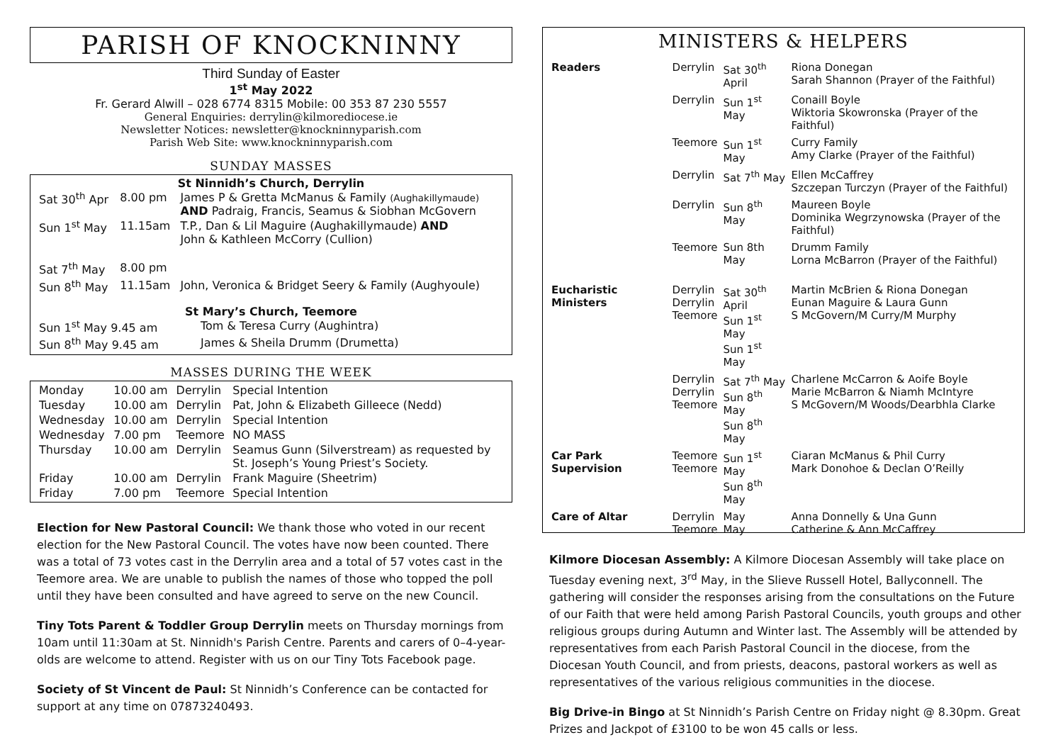PARISH OF KNOCKNINNY
Third Sunday of Easter
1<sup>st</sup> May 2022
Fr. Gerard Alwill – 028 6774 8315 Mobile: 00 353 87 230 5557
General Enquiries: derrylin@kilmorediocese.ie
Newsletter Notices: newsletter@knockninnyparish.com
Parish Web Site: www.knockninnyparish.com
SUNDAY MASSES
St Ninnidh’s Church, Derrylin
| Sat 30<sup>th</sup> Apr | 8.00 pm | James P & Gretta McManus & Family (Aughakillymaude) AND Padraig, Francis, Seamus & Siobhan McGovern |
| Sun 1<sup>st</sup> May | 11.15am | T.P., Dan & Lil Maguire (Aughakillymaude) AND John & Kathleen McCorry (Cullion) |
| Sat 7<sup>th</sup> May | 8.00 pm | |
| Sun 8<sup>th</sup> May | 11.15am | John, Veronica & Bridget Seery & Family (Aughyoule) |
St Mary’s Church, Teemore
| Sun 1<sup>st</sup> May 9.45 am | Tom & Teresa Curry (Aughintra) |
| Sun 8<sup>th</sup> May 9.45 am | James & Sheila Drumm (Drumetta) |
MASSES DURING THE WEEK
| Monday | 10.00 am | Derrylin | Special Intention |
| Tuesday | 10.00 am | Derrylin | Pat, John & Elizabeth Gilleece (Nedd) |
| Wednesday | 10.00 am | Derrylin | Special Intention |
| Wednesday | 7.00 pm | Teemore | NO MASS |
| Thursday | 10.00 am | Derrylin | Seamus Gunn (Silverstream) as requested by St. Joseph’s Young Priest’s Society. |
| Friday | 10.00 am | Derrylin | Frank Maguire (Sheetrim) |
| Friday | 7.00 pm | Teemore | Special Intention |
Election for New Pastoral Council: We thank those who voted in our recent election for the New Pastoral Council. The votes have now been counted. There was a total of 73 votes cast in the Derrylin area and a total of 57 votes cast in the Teemore area. We are unable to publish the names of those who topped the poll until they have been consulted and have agreed to serve on the new Council.
Tiny Tots Parent & Toddler Group Derrylin meets on Thursday mornings from 10am until 11:30am at St. Ninnidh's Parish Centre. Parents and carers of 0–4-year-olds are welcome to attend. Register with us on our Tiny Tots Facebook page.
Society of St Vincent de Paul: St Ninnidh’s Conference can be contacted for support at any time on 07873240493.
MINISTERS & HELPERS
| Readers | Derrylin | Sat 30<sup>th</sup> April | Riona Donegan Sarah Shannon (Prayer of the Faithful) |
| | Derrylin | Sun 1<sup>st</sup> May | Conaill Boyle Wiktoria Skowronska (Prayer of the Faithful) |
| | Teemore | Sun 1<sup>st</sup> May | Curry Family Amy Clarke (Prayer of the Faithful) |
| | Derrylin | Sat 7<sup>th</sup> May | Ellen McCaffrey Szczepan Turczyn (Prayer of the Faithful) |
| | Derrylin | Sun 8<sup>th</sup> May | Maureen Boyle Dominika Wegrzynowska (Prayer of the Faithful) |
| | Teemore | Sun 8th May | Drumm Family Lorna McBarron (Prayer of the Faithful) |
| Eucharistic Ministers | Derrylin Derrylin Teemore | Sat 30<sup>th</sup> April Sun 1<sup>st</sup> May Sun 1<sup>st</sup> May | Martin McBrien & Riona Donegan Eunan Maguire & Laura Gunn S McGovern/M Curry/M Murphy |
| | Derrylin Derrylin Teemore | Sat 7<sup>th</sup> May Sun 8<sup>th</sup> May Sun 8<sup>th</sup> May | Charlene McCarron & Aoife Boyle Marie McBarron & Niamh McIntyre S McGovern/M Woods/Dearbhla Clarke |
| Car Park Supervision | Teemore Teemore | Sun 1<sup>st</sup> May Sun 8<sup>th</sup> May | Ciaran McManus & Phil Curry Mark Donohoe & Declan O’Reilly |
| Care of Altar | Derrylin Teemore | May May | Anna Donnelly & Una Gunn Catherine & Ann McCaffrey |
Kilmore Diocesan Assembly: A Kilmore Diocesan Assembly will take place on Tuesday evening next, 3<sup>rd</sup> May, in the Slieve Russell Hotel, Ballyconnell. The gathering will consider the responses arising from the consultations on the Future of our Faith that were held among Parish Pastoral Councils, youth groups and other religious groups during Autumn and Winter last. The Assembly will be attended by representatives from each Parish Pastoral Council in the diocese, from the Diocesan Youth Council, and from priests, deacons, pastoral workers as well as representatives of the various religious communities in the diocese.
Big Drive-in Bingo at St Ninnidh’s Parish Centre on Friday night @ 8.30pm. Great Prizes and Jackpot of £3100 to be won 45 calls or less.